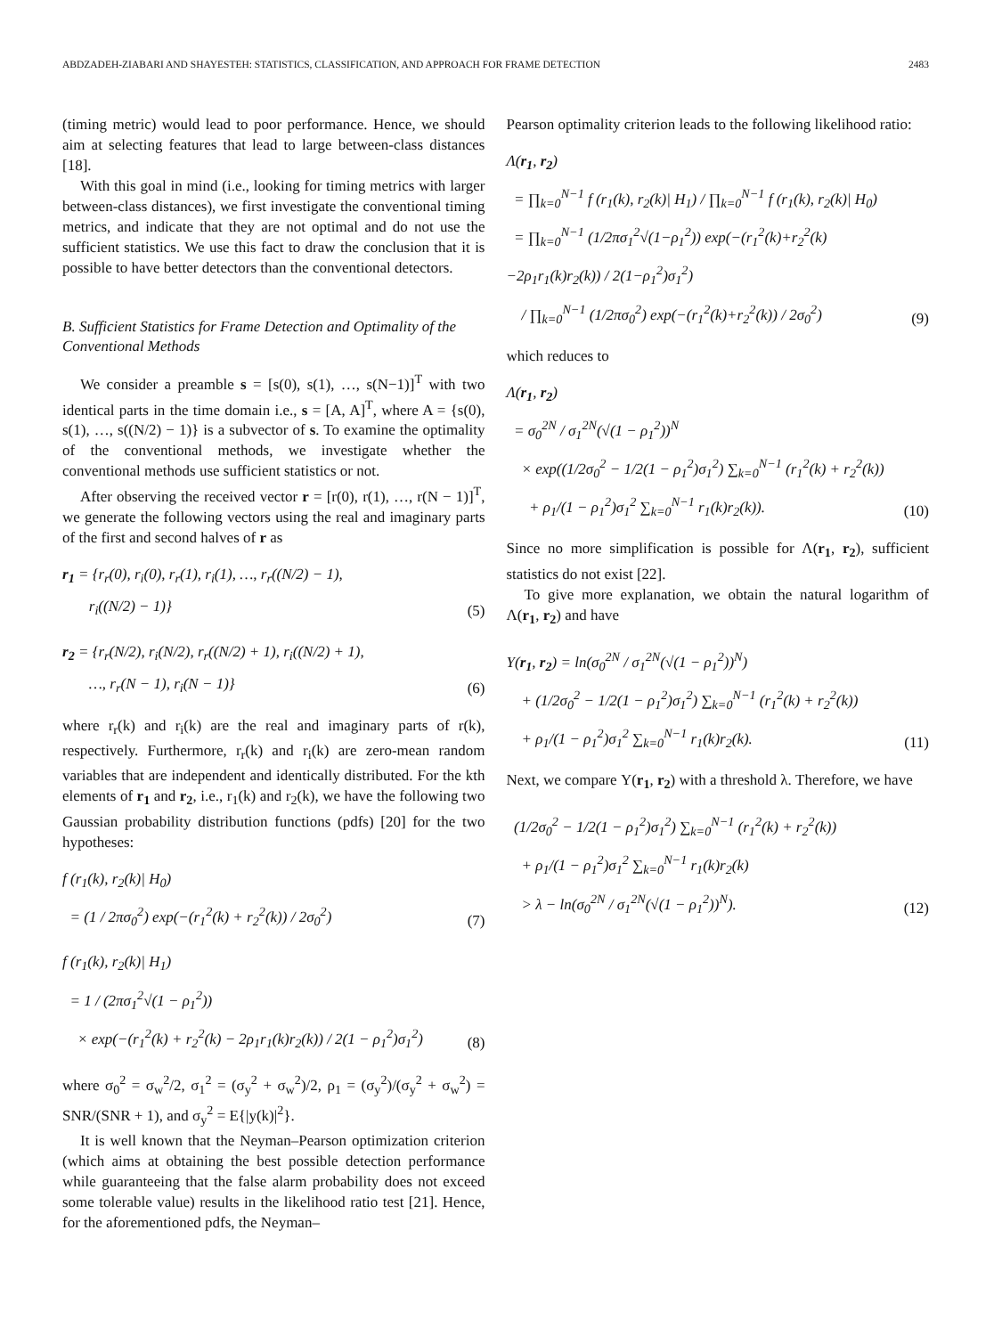ABDZADEH-ZIABARI AND SHAYESTEH: STATISTICS, CLASSIFICATION, AND APPROACH FOR FRAME DETECTION 2483
(timing metric) would lead to poor performance. Hence, we should aim at selecting features that lead to large between-class distances [18].
With this goal in mind (i.e., looking for timing metrics with larger between-class distances), we first investigate the conventional timing metrics, and indicate that they are not optimal and do not use the sufficient statistics. We use this fact to draw the conclusion that it is possible to have better detectors than the conventional detectors.
B. Sufficient Statistics for Frame Detection and Optimality of the Conventional Methods
We consider a preamble s = [s(0), s(1), …, s(N−1)]<sup>T</sup> with two identical parts in the time domain i.e., s = [A, A]<sup>T</sup>, where A = {s(0), s(1), …, s((N/2) − 1)} is a subvector of s. To examine the optimality of the conventional methods, we investigate whether the conventional methods use sufficient statistics or not.
After observing the received vector r = [r(0), r(1), …, r(N − 1)]<sup>T</sup>, we generate the following vectors using the real and imaginary parts of the first and second halves of r as
r<sub>1</sub> = {r<sub>r</sub>(0), r<sub>i</sub>(0), r<sub>r</sub>(1), r<sub>i</sub>(1), …, r<sub>r</sub>((N/2) − 1),
r<sub>i</sub>((N/2) − 1)} (5)
r<sub>2</sub> = {r<sub>r</sub>(N/2), r<sub>i</sub>(N/2), r<sub>r</sub>((N/2) + 1), r<sub>i</sub>((N/2) + 1),
…, r<sub>r</sub>(N − 1), r<sub>i</sub>(N − 1)} (6)
where r<sub>r</sub>(k) and r<sub>i</sub>(k) are the real and imaginary parts of r(k), respectively. Furthermore, r<sub>r</sub>(k) and r<sub>i</sub>(k) are zero-mean random variables that are independent and identically distributed. For the kth elements of r<sub>1</sub> and r<sub>2</sub>, i.e., r<sub>1</sub>(k) and r<sub>2</sub>(k), we have the following two Gaussian probability distribution functions (pdfs) [20] for the two hypotheses:
f (r<sub>1</sub>(k), r<sub>2</sub>(k)| H<sub>0</sub>)
= (1 / 2πσ<sub>0</sub><sup>2</sup>) exp(−(r<sub>1</sub><sup>2</sup>(k) + r<sub>2</sub><sup>2</sup>(k)) / 2σ<sub>0</sub><sup>2</sup>) (7)
f (r<sub>1</sub>(k), r<sub>2</sub>(k)| H<sub>1</sub>)
= 1 / (2πσ<sub>1</sub><sup>2</sup>√(1 − ρ<sub>1</sub><sup>2</sup>))
× exp(−(r<sub>1</sub><sup>2</sup>(k) + r<sub>2</sub><sup>2</sup>(k) − 2ρ<sub>1</sub>r<sub>1</sub>(k)r<sub>2</sub>(k)) / 2(1 − ρ<sub>1</sub><sup>2</sup>)σ<sub>1</sub><sup>2</sup>) (8)
where σ<sub>0</sub><sup>2</sup> = σ<sub>w</sub><sup>2</sup>/2, σ<sub>1</sub><sup>2</sup> = (σ<sub>y</sub><sup>2</sup> + σ<sub>w</sub><sup>2</sup>)/2, ρ<sub>1</sub> = (σ<sub>y</sub><sup>2</sup>)/(σ<sub>y</sub><sup>2</sup> + σ<sub>w</sub><sup>2</sup>) = SNR/(SNR + 1), and σ<sub>y</sub><sup>2</sup> = E{|y(k)|<sup>2</sup>}.
It is well known that the Neyman–Pearson optimization criterion (which aims at obtaining the best possible detection performance while guaranteeing that the false alarm probability does not exceed some tolerable value) results in the likelihood ratio test [21]. Hence, for the aforementioned pdfs, the Neyman–
Pearson optimality criterion leads to the following likelihood ratio:
Λ(r<sub>1</sub>, r<sub>2</sub>)
= ∏<sub>k=0</sub><sup>N−1</sup> f (r<sub>1</sub>(k), r<sub>2</sub>(k)| H<sub>1</sub>) / ∏<sub>k=0</sub><sup>N−1</sup> f (r<sub>1</sub>(k), r<sub>2</sub>(k)| H<sub>0</sub>)
= ∏<sub>k=0</sub><sup>N−1</sup> (1/2πσ<sub>1</sub><sup>2</sup>√(1−ρ<sub>1</sub><sup>2</sup>)) exp(−(r<sub>1</sub><sup>2</sup>(k)+r<sub>2</sub><sup>2</sup>(k)−2ρ<sub>1</sub>r<sub>1</sub>(k)r<sub>2</sub>(k)) / 2(1−ρ<sub>1</sub><sup>2</sup>)σ<sub>1</sub><sup>2</sup>)
/ ∏<sub>k=0</sub><sup>N−1</sup> (1/2πσ<sub>0</sub><sup>2</sup>) exp(−(r<sub>1</sub><sup>2</sup>(k)+r<sub>2</sub><sup>2</sup>(k)) / 2σ<sub>0</sub><sup>2</sup>) (9)
which reduces to
Λ(r<sub>1</sub>, r<sub>2</sub>)
= σ<sub>0</sub><sup>2N</sup> / σ<sub>1</sub><sup>2N</sup>(√(1 − ρ<sub>1</sub><sup>2</sup>))<sup>N</sup>
× exp((1/2σ<sub>0</sub><sup>2</sup> − 1/2(1 − ρ<sub>1</sub><sup>2</sup>)σ<sub>1</sub><sup>2</sup>) ∑<sub>k=0</sub><sup>N−1</sup> (r<sub>1</sub><sup>2</sup>(k) + r<sub>2</sub><sup>2</sup>(k))
+ ρ<sub>1</sub>/(1 − ρ<sub>1</sub><sup>2</sup>)σ<sub>1</sub><sup>2</sup> ∑<sub>k=0</sub><sup>N−1</sup> r<sub>1</sub>(k)r<sub>2</sub>(k)). (10)
Since no more simplification is possible for Λ(r<sub>1</sub>, r<sub>2</sub>), sufficient statistics do not exist [22].
To give more explanation, we obtain the natural logarithm of Λ(r<sub>1</sub>, r<sub>2</sub>) and have
Υ(r<sub>1</sub>, r<sub>2</sub>) = ln(σ<sub>0</sub><sup>2N</sup> / σ<sub>1</sub><sup>2N</sup>(√(1 − ρ<sub>1</sub><sup>2</sup>))<sup>N</sup>)
+ (1/2σ<sub>0</sub><sup>2</sup> − 1/2(1 − ρ<sub>1</sub><sup>2</sup>)σ<sub>1</sub><sup>2</sup>) ∑<sub>k=0</sub><sup>N−1</sup> (r<sub>1</sub><sup>2</sup>(k) + r<sub>2</sub><sup>2</sup>(k))
+ ρ<sub>1</sub>/(1 − ρ<sub>1</sub><sup>2</sup>)σ<sub>1</sub><sup>2</sup> ∑<sub>k=0</sub><sup>N−1</sup> r<sub>1</sub>(k)r<sub>2</sub>(k). (11)
Next, we compare Υ(r<sub>1</sub>, r<sub>2</sub>) with a threshold λ. Therefore, we have
(1/2σ<sub>0</sub><sup>2</sup> − 1/2(1 − ρ<sub>1</sub><sup>2</sup>)σ<sub>1</sub><sup>2</sup>) ∑<sub>k=0</sub><sup>N−1</sup> (r<sub>1</sub><sup>2</sup>(k) + r<sub>2</sub><sup>2</sup>(k))
+ ρ<sub>1</sub>/(1 − ρ<sub>1</sub><sup>2</sup>)σ<sub>1</sub><sup>2</sup> ∑<sub>k=0</sub><sup>N−1</sup> r<sub>1</sub>(k)r<sub>2</sub>(k)
> λ − ln(σ<sub>0</sub><sup>2N</sup> / σ<sub>1</sub><sup>2N</sup>(√(1 − ρ<sub>1</sub><sup>2</sup>))<sup>N</sup>). (12)